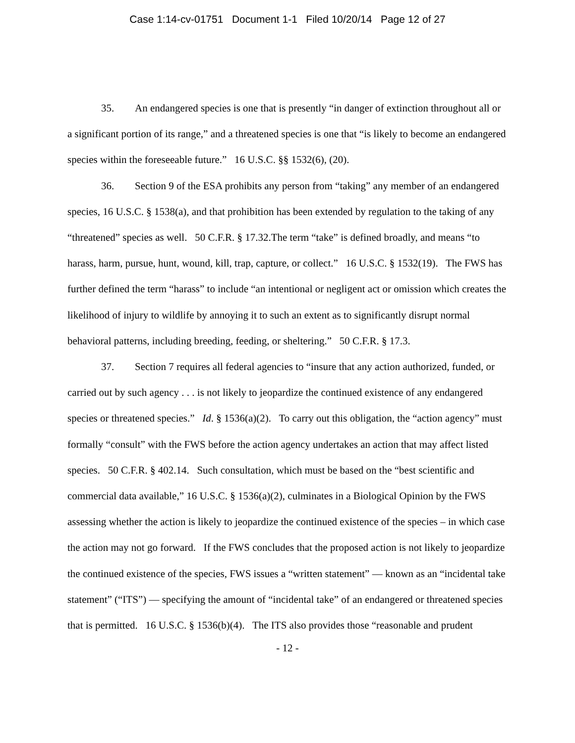Case 1:14-cv-01751 Document 1-1 Filed 10/20/14 Page 12 of 27
35. An endangered species is one that is presently “in danger of extinction throughout all or a significant portion of its range,” and a threatened species is one that “is likely to become an endangered species within the foreseeable future.” 16 U.S.C. §§ 1532(6), (20).
36. Section 9 of the ESA prohibits any person from “taking” any member of an endangered species, 16 U.S.C. § 1538(a), and that prohibition has been extended by regulation to the taking of any “threatened” species as well. 50 C.F.R. § 17.32.The term “take” is defined broadly, and means “to harass, harm, pursue, hunt, wound, kill, trap, capture, or collect.” 16 U.S.C. § 1532(19). The FWS has further defined the term “harass” to include “an intentional or negligent act or omission which creates the likelihood of injury to wildlife by annoying it to such an extent as to significantly disrupt normal behavioral patterns, including breeding, feeding, or sheltering.” 50 C.F.R. § 17.3.
37. Section 7 requires all federal agencies to “insure that any action authorized, funded, or carried out by such agency . . . is not likely to jeopardize the continued existence of any endangered species or threatened species.” Id. § 1536(a)(2). To carry out this obligation, the “action agency” must formally “consult” with the FWS before the action agency undertakes an action that may affect listed species. 50 C.F.R. § 402.14. Such consultation, which must be based on the “best scientific and commercial data available,” 16 U.S.C. § 1536(a)(2), culminates in a Biological Opinion by the FWS assessing whether the action is likely to jeopardize the continued existence of the species – in which case the action may not go forward. If the FWS concludes that the proposed action is not likely to jeopardize the continued existence of the species, FWS issues a “written statement” — known as an “incidental take statement” (“ITS”) — specifying the amount of “incidental take” of an endangered or threatened species that is permitted. 16 U.S.C. § 1536(b)(4). The ITS also provides those “reasonable and prudent
- 12 -